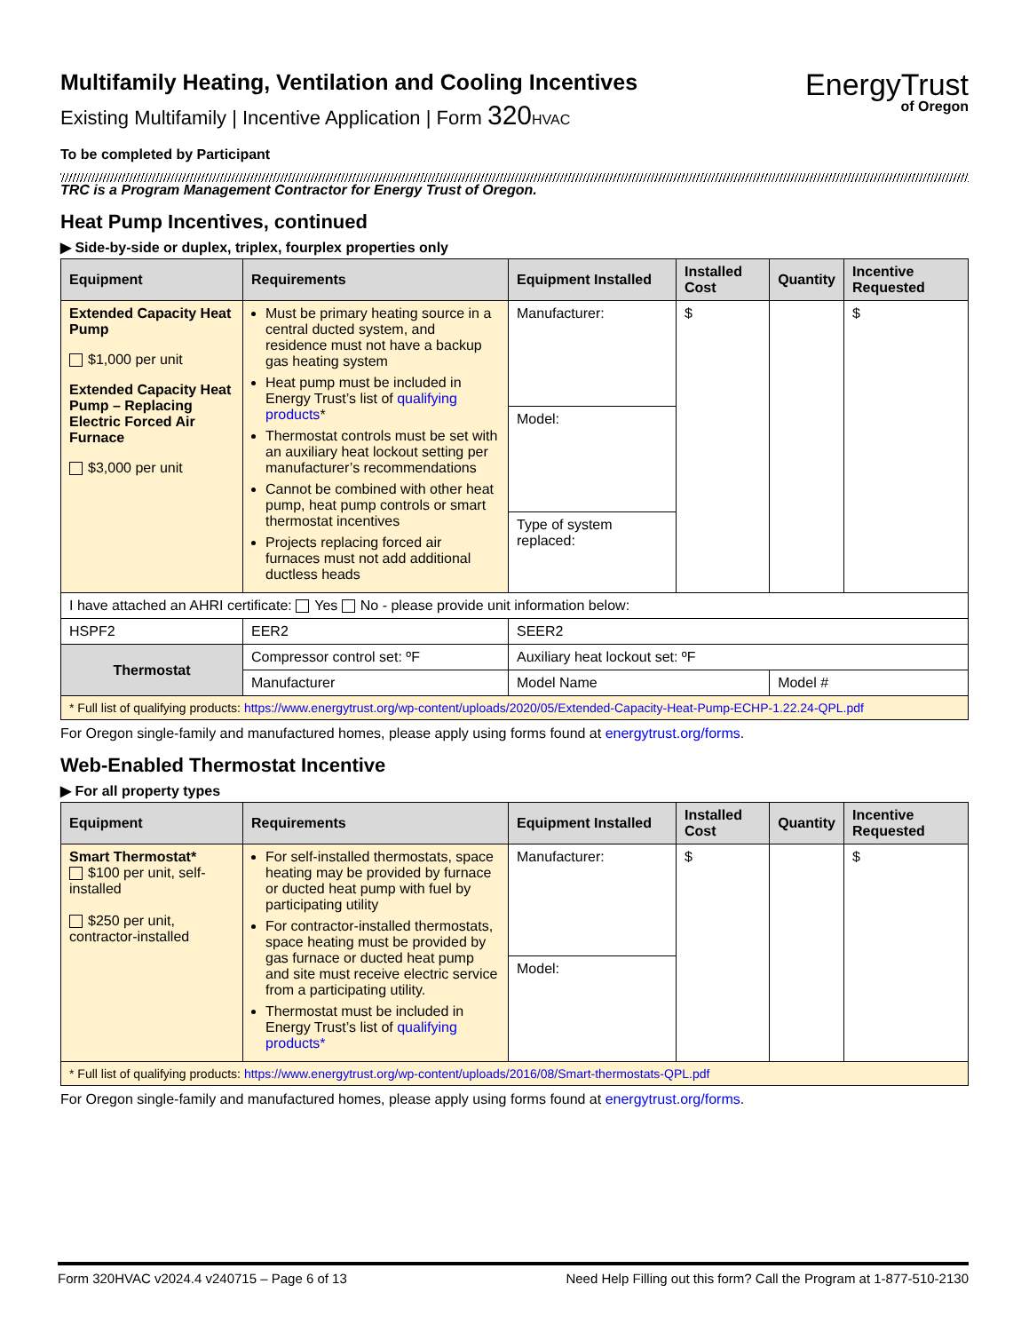Multifamily Heating, Ventilation and Cooling Incentives
Existing Multifamily | Incentive Application | Form 320 HVAC
EnergyTrust
of Oregon
To be completed by Participant
TRC is a Program Management Contractor for Energy Trust of Oregon.
Heat Pump Incentives, continued
▶ Side-by-side or duplex, triplex, fourplex properties only
| Equipment | Requirements | Equipment Installed | Installed Cost | Quantity | Incentive Requested |
| --- | --- | --- | --- | --- | --- |
| Extended Capacity Heat Pump $1,000 per unit Extended Capacity Heat Pump – Replacing Electric Forced Air Furnace $3,000 per unit | Must be primary heating source in a central ducted system, and residence must not have a backup gas heating system Heat pump must be included in Energy Trust’s list of qualifying products * Thermostat controls must be set with an auxiliary heat lockout setting per manufacturer’s recommendations Cannot be combined with other heat pump, heat pump controls or smart thermostat incentives Projects replacing forced air furnaces must not add additional ductless heads | Manufacturer: | $ | | $ |
| | | Model: | | | |
| | | Type of system replaced: | | | |
| I have attached an AHRI certificate: Yes No - please provide unit information below: | | | | | |
| HSPF2 | EER2 | SEER2 | | | |
| Thermostat | Compressor control set: ºF | Auxiliary heat lockout set: ºF | | | |
| | Manufacturer | Model Name | | Model # | |
| * Full list of qualifying products: https://www.energytrust.org/wp-content/uploads/2020/05/Extended-Capacity-Heat-Pump-ECHP-1.22.24-QPL.pdf | | | | | |
For Oregon single-family and manufactured homes, please apply using forms found at energytrust.org/forms.
Web-Enabled Thermostat Incentive
▶ For all property types
| Equipment | Requirements | Equipment Installed | Installed Cost | Quantity | Incentive Requested |
| --- | --- | --- | --- | --- | --- |
| Smart Thermostat* $100 per unit, self-installed $250 per unit, contractor-installed | For self-installed thermostats, space heating may be provided by furnace or ducted heat pump with fuel by participating utility For contractor-installed thermostats, space heating must be provided by gas furnace or ducted heat pump and site must receive electric service from a participating utility. Thermostat must be included in Energy Trust’s list of qualifying products* | Manufacturer: | $ | | $ |
| | | Model: | | | |
| * Full list of qualifying products: https://www.energytrust.org/wp-content/uploads/2016/08/Smart-thermostats-QPL.pdf | | | | | |
For Oregon single-family and manufactured homes, please apply using forms found at energytrust.org/forms.
Form 320HVAC v2024.4 v240715 – Page 6 of 13 Need Help Filling out this form? Call the Program at 1-877-510-2130